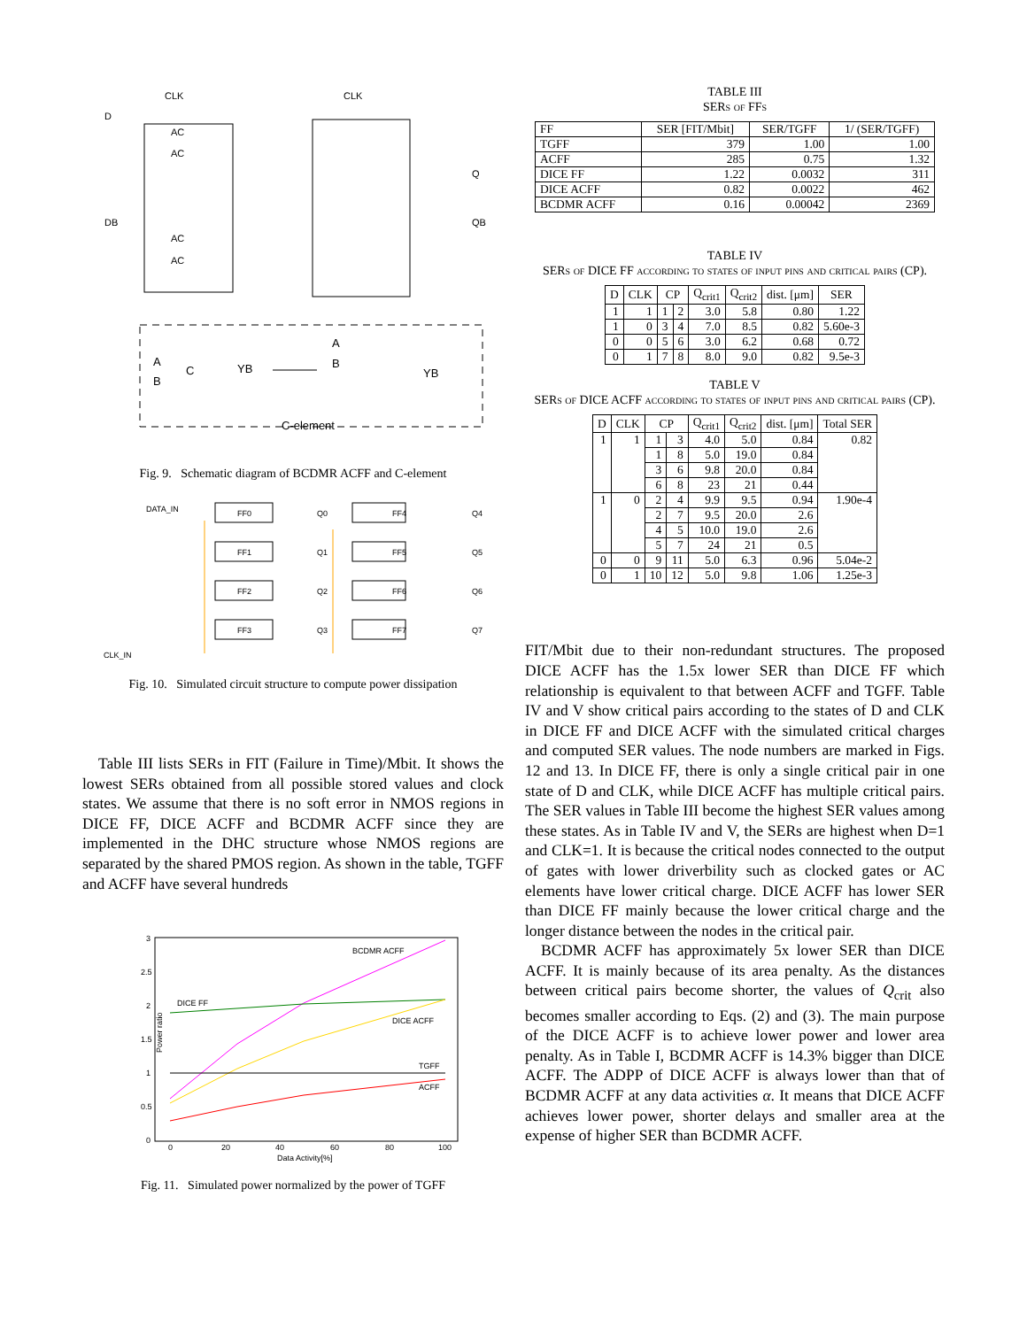CLK
CLK
D
DB
Q
QB
AC
AC
AC
AC
A
B
C
YB
A
B
YB
C-element
Fig. 9. Schematic diagram of BCDMR ACFF and C-element
DATA_IN
FF0
FF1
FF2
FF3
FF4
FF5
FF6
FF7
Q0
Q1
Q2
Q3
Q4
Q5
Q6
Q7
CLK_IN
Fig. 10. Simulated circuit structure to compute power dissipation
Table III lists SERs in FIT (Failure in Time)/Mbit. It shows the lowest SERs obtained from all possible stored values and clock states. We assume that there is no soft error in NMOS regions in DICE FF, DICE ACFF and BCDMR ACFF since they are implemented in the DHC structure whose NMOS regions are separated by the shared PMOS region. As shown in the table, TGFF and ACFF have several hundreds
3
2.5
2
1.5
1
0.5
0
0
20
40
60
80
100
Data Activity[%]
Power ratio
BCDMR ACFF
DICE FF
DICE ACFF
TGFF
ACFF
Fig. 11. Simulated power normalized by the power of TGFF
TABLE III
SERs of FFs
| FF | SER [FIT/Mbit] | SER/TGFF | 1/ (SER/TGFF) |
| --- | --- | --- | --- |
| TGFF | 379 | 1.00 | 1.00 |
| ACFF | 285 | 0.75 | 1.32 |
| DICE FF | 1.22 | 0.0032 | 311 |
| DICE ACFF | 0.82 | 0.0022 | 462 |
| BCDMR ACFF | 0.16 | 0.00042 | 2369 |
TABLE IV
SERs of DICE FF according to states of input pins and critical pairs (CP).
| D | CLK | CP | | Q<sub>crit1</sub> | Q<sub>crit2</sub> | dist. [μm] | SER |
| --- | --- | --- | --- | --- | --- | --- | --- |
| 1 | 1 | 1 | 2 | 3.0 | 5.8 | 0.80 | 1.22 |
| 1 | 0 | 3 | 4 | 7.0 | 8.5 | 0.82 | 5.60e-3 |
| 0 | 0 | 5 | 6 | 3.0 | 6.2 | 0.68 | 0.72 |
| 0 | 1 | 7 | 8 | 8.0 | 9.0 | 0.82 | 9.5e-3 |
TABLE V
SERs of DICE ACFF according to states of input pins and critical pairs (CP).
| D | CLK | CP | | Q<sub>crit1</sub> | Q<sub>crit2</sub> | dist. [μm] | Total SER |
| --- | --- | --- | --- | --- | --- | --- | --- |
| 1 | 1 | 1 | 3 | 4.0 | 5.0 | 0.84 | 0.82 |
| | | 1 | 8 | 5.0 | 19.0 | 0.84 | |
| | | 3 | 6 | 9.8 | 20.0 | 0.84 | |
| | | 6 | 8 | 23 | 21 | 0.44 | |
| 1 | 0 | 2 | 4 | 9.9 | 9.5 | 0.94 | 1.90e-4 |
| | | 2 | 7 | 9.5 | 20.0 | 2.6 | |
| | | 4 | 5 | 10.0 | 19.0 | 2.6 | |
| | | 5 | 7 | 24 | 21 | 0.5 | |
| 0 | 0 | 9 | 11 | 5.0 | 6.3 | 0.96 | 5.04e-2 |
| 0 | 1 | 10 | 12 | 5.0 | 9.8 | 1.06 | 1.25e-3 |
FIT/Mbit due to their non-redundant structures. The proposed DICE ACFF has the 1.5x lower SER than DICE FF which relationship is equivalent to that between ACFF and TGFF. Table IV and V show critical pairs according to the states of D and CLK in DICE FF and DICE ACFF with the simulated critical charges and computed SER values. The node numbers are marked in Figs. 12 and 13. In DICE FF, there is only a single critical pair in one state of D and CLK, while DICE ACFF has multiple critical pairs. The SER values in Table III become the highest SER values among these states. As in Table IV and V, the SERs are highest when D=1 and CLK=1. It is because the critical nodes connected to the output of gates with lower driverbility such as clocked gates or AC elements have lower critical charge. DICE ACFF has lower SER than DICE FF mainly because the lower critical charge and the longer distance between the nodes in the critical pair.
BCDMR ACFF has approximately 5x lower SER than DICE ACFF. It is mainly because of its area penalty. As the distances between critical pairs become shorter, the values of Q<sub>crit</sub> also becomes smaller according to Eqs. (2) and (3). The main purpose of the DICE ACFF is to achieve lower power and lower area penalty. As in Table I, BCDMR ACFF is 14.3% bigger than DICE ACFF. The ADPP of DICE ACFF is always lower than that of BCDMR ACFF at any data activities α. It means that DICE ACFF achieves lower power, shorter delays and smaller area at the expense of higher SER than BCDMR ACFF.